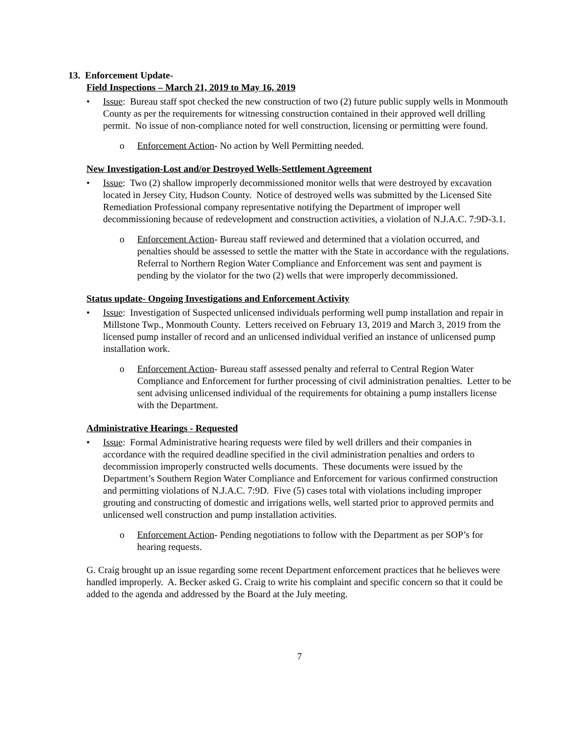13. Enforcement Update-
Field Inspections – March 21, 2019 to May 16, 2019
• Issue: Bureau staff spot checked the new construction of two (2) future public supply wells in Monmouth County as per the requirements for witnessing construction contained in their approved well drilling permit. No issue of non-compliance noted for well construction, licensing or permitting were found.
o Enforcement Action- No action by Well Permitting needed.
New Investigation-Lost and/or Destroyed Wells-Settlement Agreement
• Issue: Two (2) shallow improperly decommissioned monitor wells that were destroyed by excavation located in Jersey City, Hudson County. Notice of destroyed wells was submitted by the Licensed Site Remediation Professional company representative notifying the Department of improper well decommissioning because of redevelopment and construction activities, a violation of N.J.A.C. 7:9D-3.1.
o Enforcement Action- Bureau staff reviewed and determined that a violation occurred, and penalties should be assessed to settle the matter with the State in accordance with the regulations. Referral to Northern Region Water Compliance and Enforcement was sent and payment is pending by the violator for the two (2) wells that were improperly decommissioned.
Status update- Ongoing Investigations and Enforcement Activity
• Issue: Investigation of Suspected unlicensed individuals performing well pump installation and repair in Millstone Twp., Monmouth County. Letters received on February 13, 2019 and March 3, 2019 from the licensed pump installer of record and an unlicensed individual verified an instance of unlicensed pump installation work.
o Enforcement Action- Bureau staff assessed penalty and referral to Central Region Water Compliance and Enforcement for further processing of civil administration penalties. Letter to be sent advising unlicensed individual of the requirements for obtaining a pump installers license with the Department.
Administrative Hearings - Requested
• Issue: Formal Administrative hearing requests were filed by well drillers and their companies in accordance with the required deadline specified in the civil administration penalties and orders to decommission improperly constructed wells documents. These documents were issued by the Department’s Southern Region Water Compliance and Enforcement for various confirmed construction and permitting violations of N.J.A.C. 7:9D. Five (5) cases total with violations including improper grouting and constructing of domestic and irrigations wells, well started prior to approved permits and unlicensed well construction and pump installation activities.
o Enforcement Action- Pending negotiations to follow with the Department as per SOP’s for hearing requests.
G. Craig brought up an issue regarding some recent Department enforcement practices that he believes were handled improperly. A. Becker asked G. Craig to write his complaint and specific concern so that it could be added to the agenda and addressed by the Board at the July meeting.
7